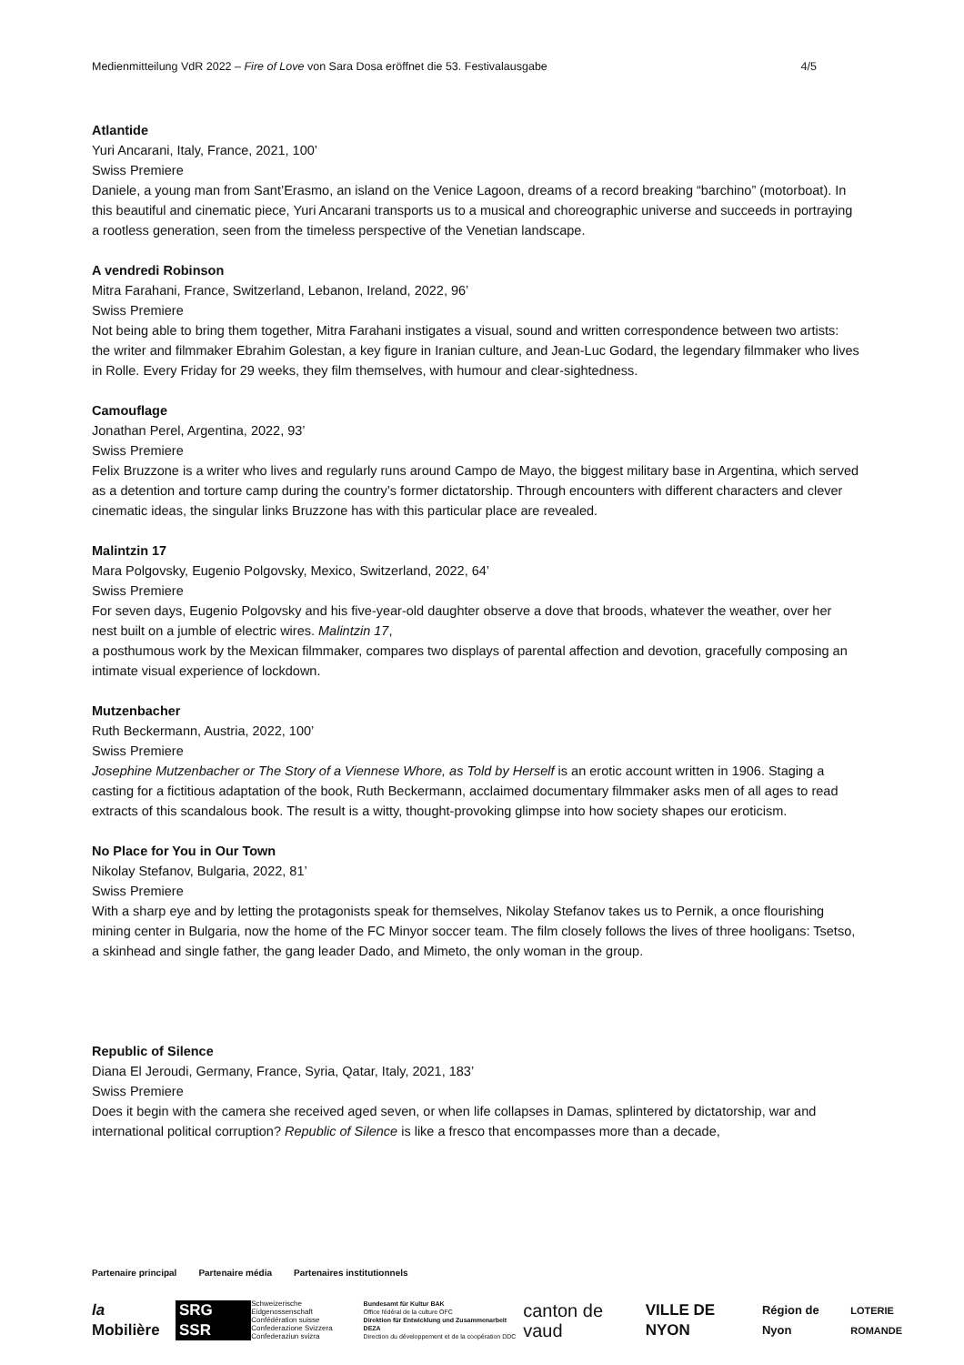Medienmitteilung VdR 2022 – Fire of Love von Sara Dosa eröffnet die 53. Festivalausgabe 4/5
Atlantide
Yuri Ancarani, Italy, France, 2021, 100’
Swiss Premiere
Daniele, a young man from Sant’Erasmo, an island on the Venice Lagoon, dreams of a record breaking “barchino” (motorboat). In this beautiful and cinematic piece, Yuri Ancarani transports us to a musical and choreographic universe and succeeds in portraying a rootless generation, seen from the timeless perspective of the Venetian landscape.
A vendredi Robinson
Mitra Farahani, France, Switzerland, Lebanon, Ireland, 2022, 96’
Swiss Premiere
Not being able to bring them together, Mitra Farahani instigates a visual, sound and written correspondence between two artists: the writer and filmmaker Ebrahim Golestan, a key figure in Iranian culture, and Jean-Luc Godard, the legendary filmmaker who lives in Rolle. Every Friday for 29 weeks, they film themselves, with humour and clear-sightedness.
Camouflage
Jonathan Perel, Argentina, 2022, 93’
Swiss Premiere
Felix Bruzzone is a writer who lives and regularly runs around Campo de Mayo, the biggest military base in Argentina, which served as a detention and torture camp during the country’s former dictatorship. Through encounters with different characters and clever cinematic ideas, the singular links Bruzzone has with this particular place are revealed.
Malintzin 17
Mara Polgovsky, Eugenio Polgovsky, Mexico, Switzerland, 2022, 64’
Swiss Premiere
For seven days, Eugenio Polgovsky and his five-year-old daughter observe a dove that broods, whatever the weather, over her nest built on a jumble of electric wires. Malintzin 17,
a posthumous work by the Mexican filmmaker, compares two displays of parental affection and devotion, gracefully composing an intimate visual experience of lockdown.
Mutzenbacher
Ruth Beckermann, Austria, 2022, 100’
Swiss Premiere
Josephine Mutzenbacher or The Story of a Viennese Whore, as Told by Herself is an erotic account written in 1906. Staging a casting for a fictitious adaptation of the book, Ruth Beckermann, acclaimed documentary filmmaker asks men of all ages to read extracts of this scandalous book. The result is a witty, thought-provoking glimpse into how society shapes our eroticism.
No Place for You in Our Town
Nikolay Stefanov, Bulgaria, 2022, 81’
Swiss Premiere
With a sharp eye and by letting the protagonists speak for themselves, Nikolay Stefanov takes us to Pernik, a once flourishing mining center in Bulgaria, now the home of the FC Minyor soccer team. The film closely follows the lives of three hooligans: Tsetso, a skinhead and single father, the gang leader Dado, and Mimeto, the only woman in the group.
Republic of Silence
Diana El Jeroudi, Germany, France, Syria, Qatar, Italy, 2021, 183’
Swiss Premiere
Does it begin with the camera she received aged seven, or when life collapses in Damas, splintered by dictatorship, war and international political corruption? Republic of Silence is like a fresco that encompasses more than a decade,
Partenaire principal Partenaire média Partenaires institutionnels
la Mobilière SRG SSR Schweizerische Eidgenossenschaft
Confédération suisse
Confederazione Svizzera
Confederaziun svizra Bundesamt für Kultur BAK
Office fédéral de la culture OFC
Direktion für Entwicklung und Zusammenarbeit DEZA
Direction du développement et de la coopération DDC canton de vaud VILLE DE NYON Région de Nyon LOTERIE ROMANDE